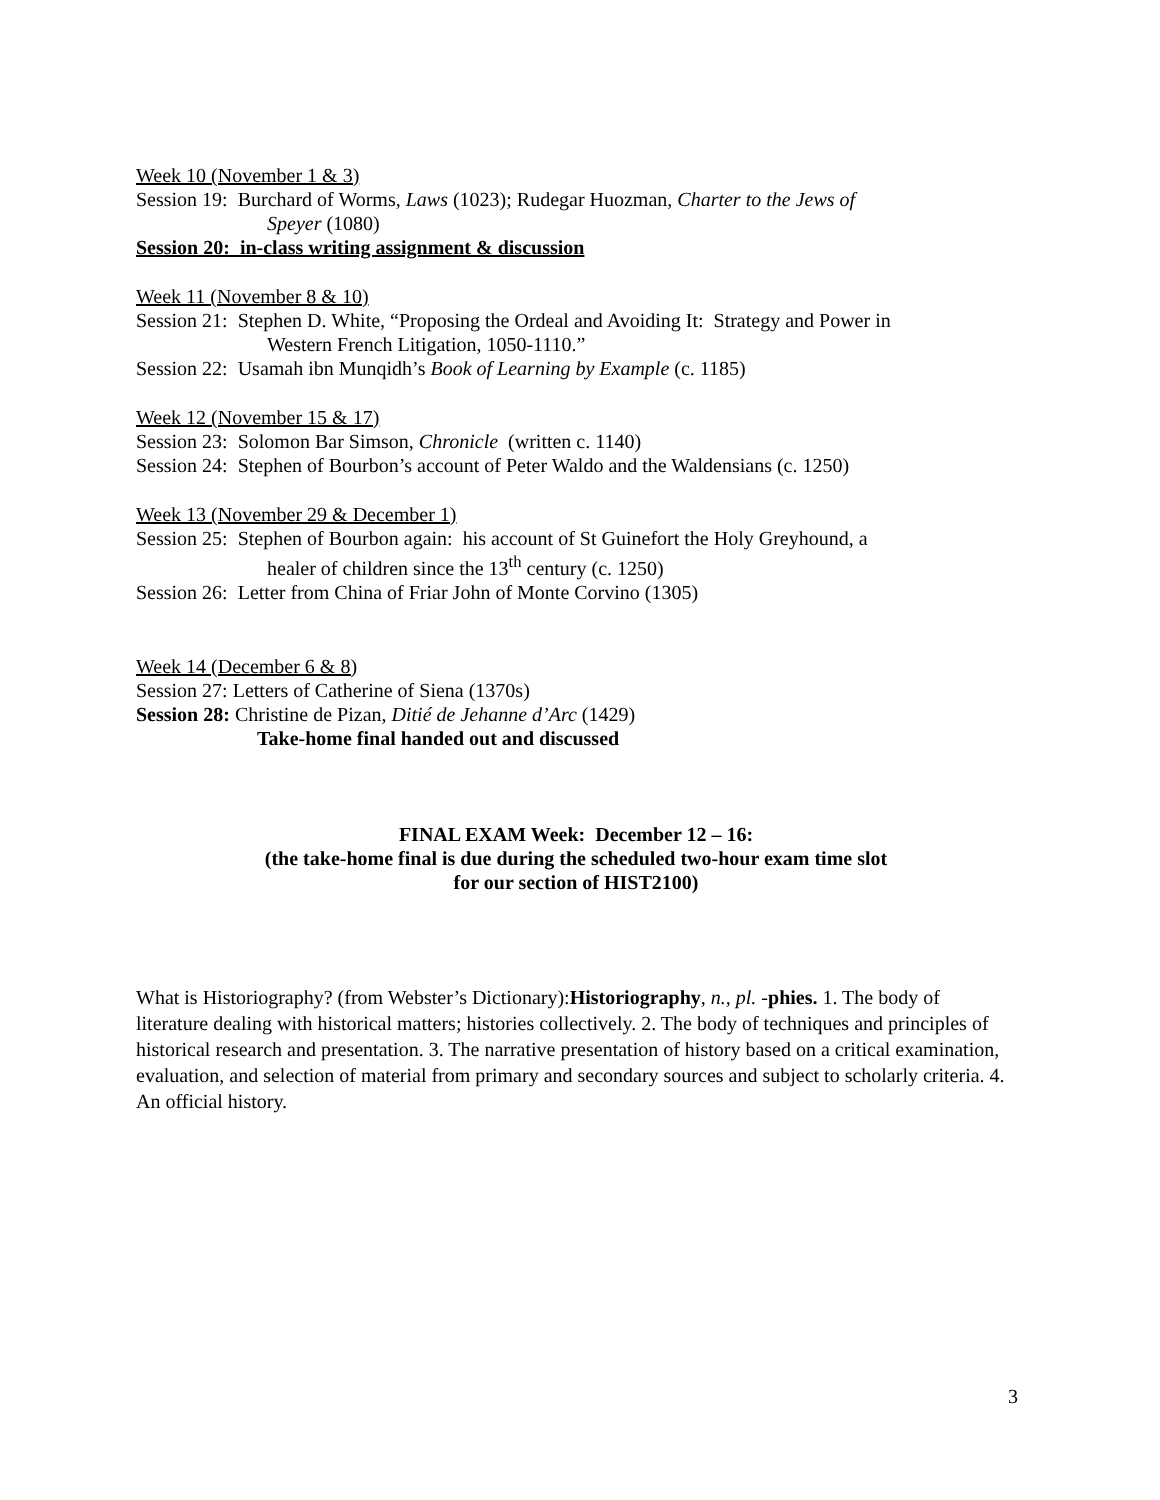Week 10 (November 1 & 3)
Session 19: Burchard of Worms, Laws (1023); Rudegar Huozman, Charter to the Jews of
Speyer (1080)
Session 20: in-class writing assignment & discussion
Week 11 (November 8 & 10)
Session 21: Stephen D. White, “Proposing the Ordeal and Avoiding It: Strategy and Power in
Western French Litigation, 1050-1110.”
Session 22: Usamah ibn Munqidh’s Book of Learning by Example (c. 1185)
Week 12 (November 15 & 17)
Session 23: Solomon Bar Simson, Chronicle (written c. 1140)
Session 24: Stephen of Bourbon’s account of Peter Waldo and the Waldensians (c. 1250)
Week 13 (November 29 & December 1)
Session 25: Stephen of Bourbon again: his account of St Guinefort the Holy Greyhound, a
healer of children since the 13<sup>th</sup> century (c. 1250)
Session 26: Letter from China of Friar John of Monte Corvino (1305)
Week 14 (December 6 & 8)
Session 27: Letters of Catherine of Siena (1370s)
Session 28: Christine de Pizan, Ditié de Jehanne d’Arc (1429)
Take-home final handed out and discussed
FINAL EXAM Week: December 12 – 16:
(the take-home final is due during the scheduled two-hour exam time slot
for our section of HIST2100)
What is Historiography? (from Webster’s Dictionary):Historiography, n., pl. -phies. 1. The body of literature dealing with historical matters; histories collectively. 2. The body of techniques and principles of historical research and presentation. 3. The narrative presentation of history based on a critical examination, evaluation, and selection of material from primary and secondary sources and subject to scholarly criteria. 4. An official history.
3